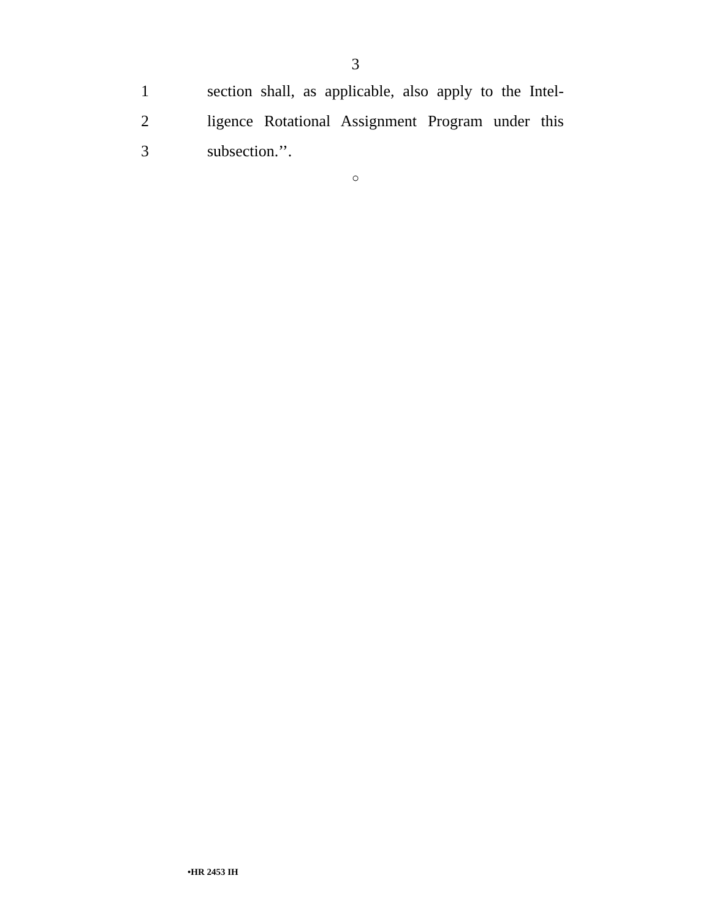3
1
section shall, as applicable, also apply to the Intel-
2
ligence Rotational Assignment Program under this
3 subsection.’’.
○
•HR 2453 IH